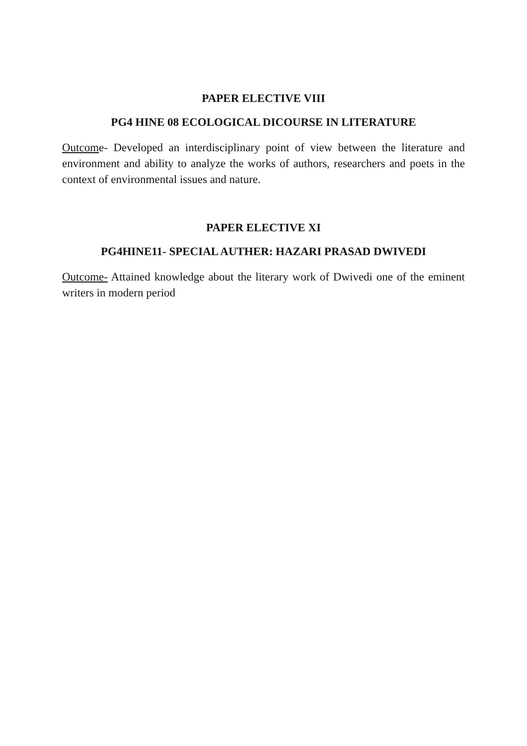PAPER ELECTIVE VIII
PG4 HINE 08 ECOLOGICAL DICOURSE IN LITERATURE
Outcome- Developed an interdisciplinary point of view between the literature and environment and ability to analyze the works of authors, researchers and poets in the context of environmental issues and nature.
PAPER ELECTIVE XI
PG4HINE11- SPECIAL AUTHER: HAZARI PRASAD DWIVEDI
Outcome- Attained knowledge about the literary work of Dwivedi one of the eminent writers in modern period